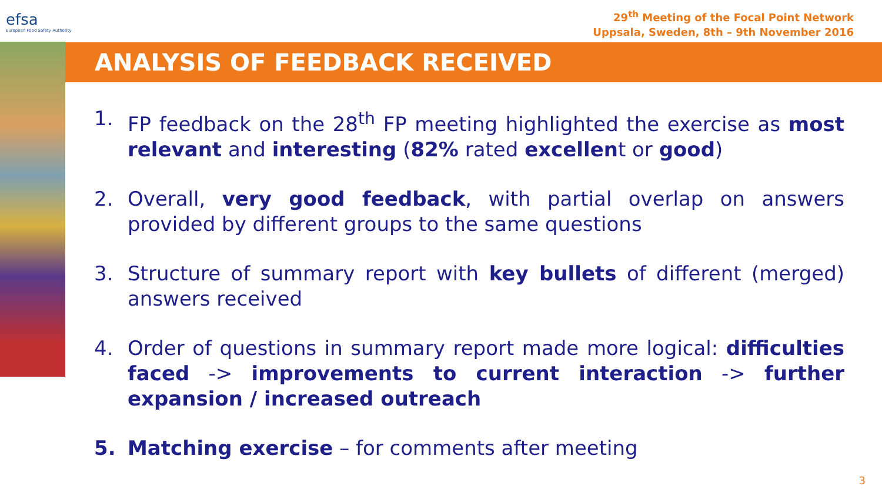efsa
European Food Safety Authority
29<sup>th</sup> Meeting of the Focal Point Network
Uppsala, Sweden, 8th – 9th November 2016
ANALYSIS OF FEEDBACK RECEIVED
1. FP feedback on the 28<sup>th</sup> FP meeting highlighted the exercise as most relevant and interesting (82% rated excellent or good)
2. Overall, very good feedback, with partial overlap on answers provided by different groups to the same questions
3. Structure of summary report with key bullets of different (merged) answers received
4. Order of questions in summary report made more logical: difficulties faced -> improvements to current interaction -> further expansion / increased outreach
5. Matching exercise – for comments after meeting
3